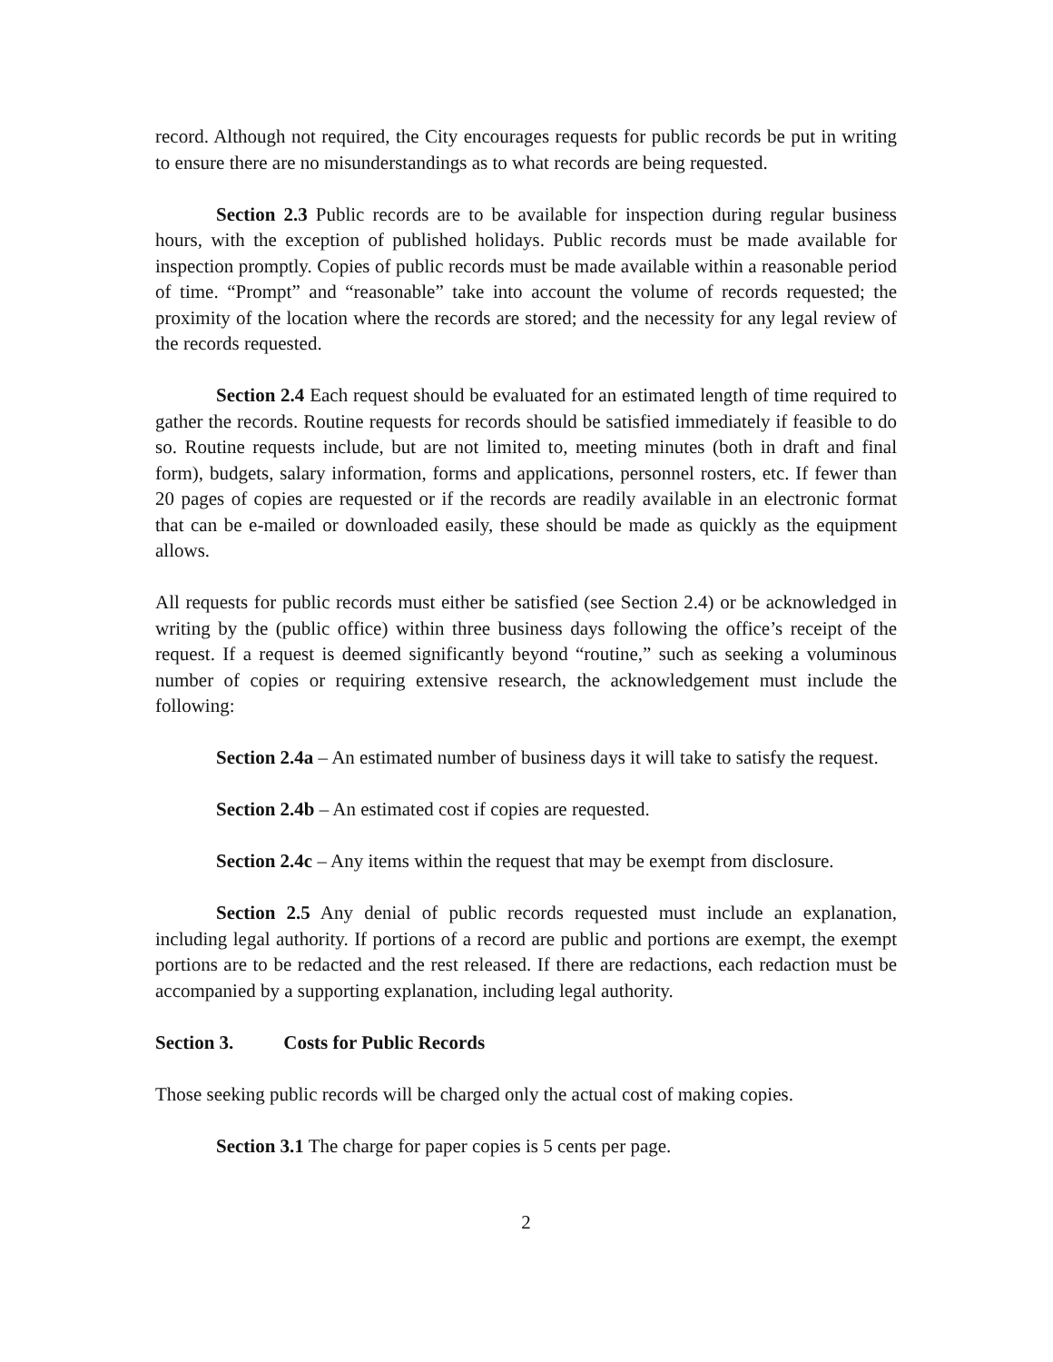record. Although not required, the City encourages requests for public records be put in writing to ensure there are no misunderstandings as to what records are being requested.
Section 2.3 Public records are to be available for inspection during regular business hours, with the exception of published holidays. Public records must be made available for inspection promptly. Copies of public records must be made available within a reasonable period of time. “Prompt” and “reasonable” take into account the volume of records requested; the proximity of the location where the records are stored; and the necessity for any legal review of the records requested.
Section 2.4 Each request should be evaluated for an estimated length of time required to gather the records. Routine requests for records should be satisfied immediately if feasible to do so. Routine requests include, but are not limited to, meeting minutes (both in draft and final form), budgets, salary information, forms and applications, personnel rosters, etc. If fewer than 20 pages of copies are requested or if the records are readily available in an electronic format that can be e-mailed or downloaded easily, these should be made as quickly as the equipment allows.
All requests for public records must either be satisfied (see Section 2.4) or be acknowledged in writing by the (public office) within three business days following the office’s receipt of the request. If a request is deemed significantly beyond “routine,” such as seeking a voluminous number of copies or requiring extensive research, the acknowledgement must include the following:
Section 2.4a – An estimated number of business days it will take to satisfy the request.
Section 2.4b – An estimated cost if copies are requested.
Section 2.4c – Any items within the request that may be exempt from disclosure.
Section 2.5 Any denial of public records requested must include an explanation, including legal authority. If portions of a record are public and portions are exempt, the exempt portions are to be redacted and the rest released. If there are redactions, each redaction must be accompanied by a supporting explanation, including legal authority.
Section 3. Costs for Public Records
Those seeking public records will be charged only the actual cost of making copies.
Section 3.1 The charge for paper copies is 5 cents per page.
2